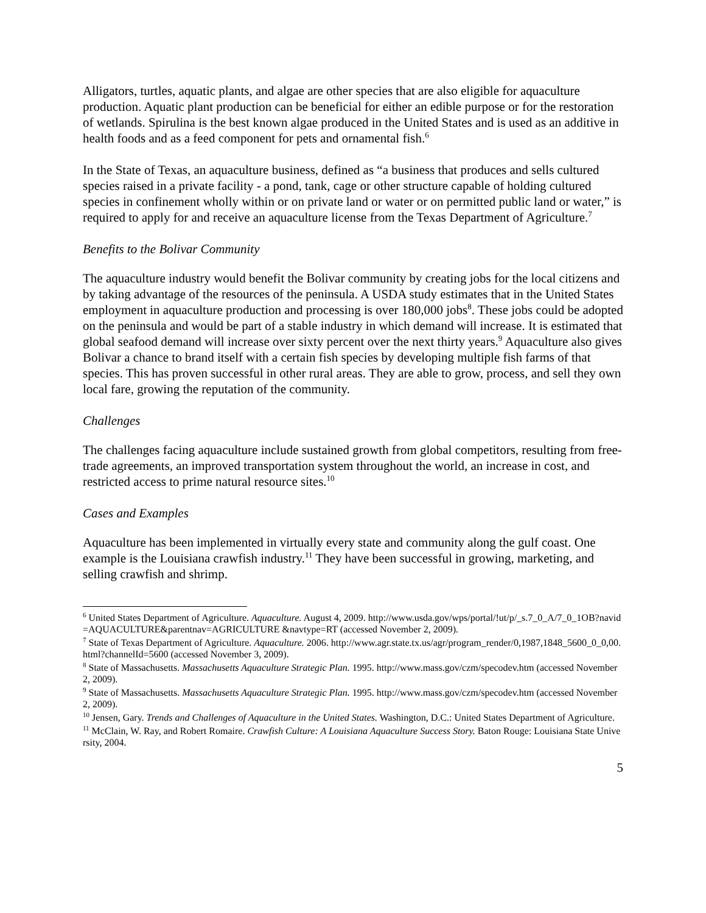Alligators, turtles, aquatic plants, and algae are other species that are also eligible for aquaculture production. Aquatic plant production can be beneficial for either an edible purpose or for the restoration of wetlands. Spirulina is the best known algae produced in the United States and is used as an additive in health foods and as a feed component for pets and ornamental fish.<sup>6</sup>
In the State of Texas, an aquaculture business, defined as “a business that produces and sells cultured species raised in a private facility - a pond, tank, cage or other structure capable of holding cultured species in confinement wholly within or on private land or water or on permitted public land or water,” is required to apply for and receive an aquaculture license from the Texas Department of Agriculture.<sup>7</sup>
Benefits to the Bolivar Community
The aquaculture industry would benefit the Bolivar community by creating jobs for the local citizens and by taking advantage of the resources of the peninsula. A USDA study estimates that in the United States employment in aquaculture production and processing is over 180,000 jobs<sup>8</sup>. These jobs could be adopted on the peninsula and would be part of a stable industry in which demand will increase. It is estimated that global seafood demand will increase over sixty percent over the next thirty years.<sup>9</sup> Aquaculture also gives Bolivar a chance to brand itself with a certain fish species by developing multiple fish farms of that species. This has proven successful in other rural areas. They are able to grow, process, and sell they own local fare, growing the reputation of the community.
Challenges
The challenges facing aquaculture include sustained growth from global competitors, resulting from free-trade agreements, an improved transportation system throughout the world, an increase in cost, and restricted access to prime natural resource sites.<sup>10</sup>
Cases and Examples
Aquaculture has been implemented in virtually every state and community along the gulf coast. One example is the Louisiana crawfish industry.<sup>11</sup> They have been successful in growing, marketing, and selling crawfish and shrimp.
<sup>6</sup> United States Department of Agriculture. Aquaculture. August 4, 2009. http://www.usda.gov/wps/portal/!ut/p/_s.7_0_A/7_0_1OB?navid=AQUACULTURE&parentnav=AGRICULTURE &navtype=RT (accessed November 2, 2009).
<sup>7</sup> State of Texas Department of Agriculture. Aquaculture. 2006. http://www.agr.state.tx.us/agr/program_render/0,1987,1848_5600_0_0,00.html?channelId=5600 (accessed November 3, 2009).
<sup>8</sup> State of Massachusetts. Massachusetts Aquaculture Strategic Plan. 1995. http://www.mass.gov/czm/specodev.htm (accessed November 2, 2009).
<sup>9</sup> State of Massachusetts. Massachusetts Aquaculture Strategic Plan. 1995. http://www.mass.gov/czm/specodev.htm (accessed November 2, 2009).
<sup>10</sup> Jensen, Gary. Trends and Challenges of Aquaculture in the United States. Washington, D.C.: United States Department of Agriculture.
<sup>11</sup> McClain, W. Ray, and Robert Romaire. Crawfish Culture: A Louisiana Aquaculture Success Story. Baton Rouge: Louisiana State University, 2004.
5